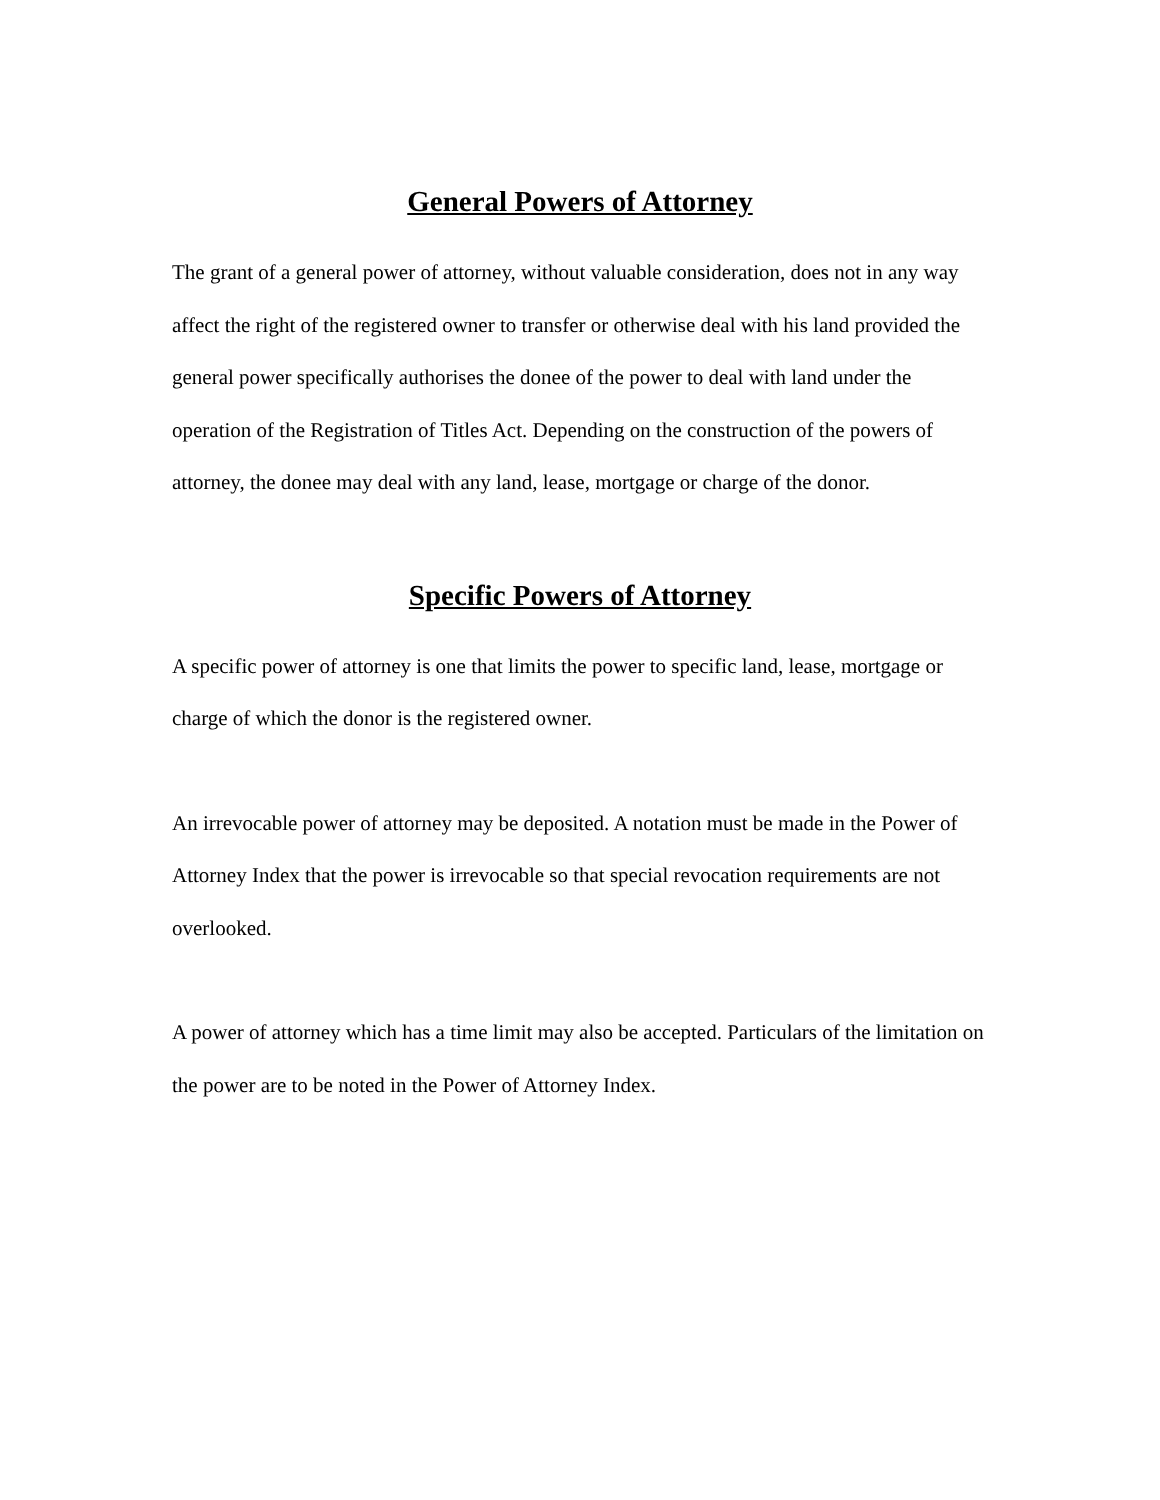General Powers of Attorney
The grant of a general power of attorney, without valuable consideration, does not in any way affect the right of the registered owner to transfer or otherwise deal with his land provided the general power specifically authorises the donee of the power to deal with land under the operation of the Registration of Titles Act. Depending on the construction of the powers of attorney, the donee may deal with any land, lease, mortgage or charge of the donor.
Specific Powers of Attorney
A specific power of attorney is one that limits the power to specific land, lease, mortgage or charge of which the donor is the registered owner.
An irrevocable power of attorney may be deposited. A notation must be made in the Power of Attorney Index that the power is irrevocable so that special revocation requirements are not overlooked.
A power of attorney which has a time limit may also be accepted. Particulars of the limitation on the power are to be noted in the Power of Attorney Index.